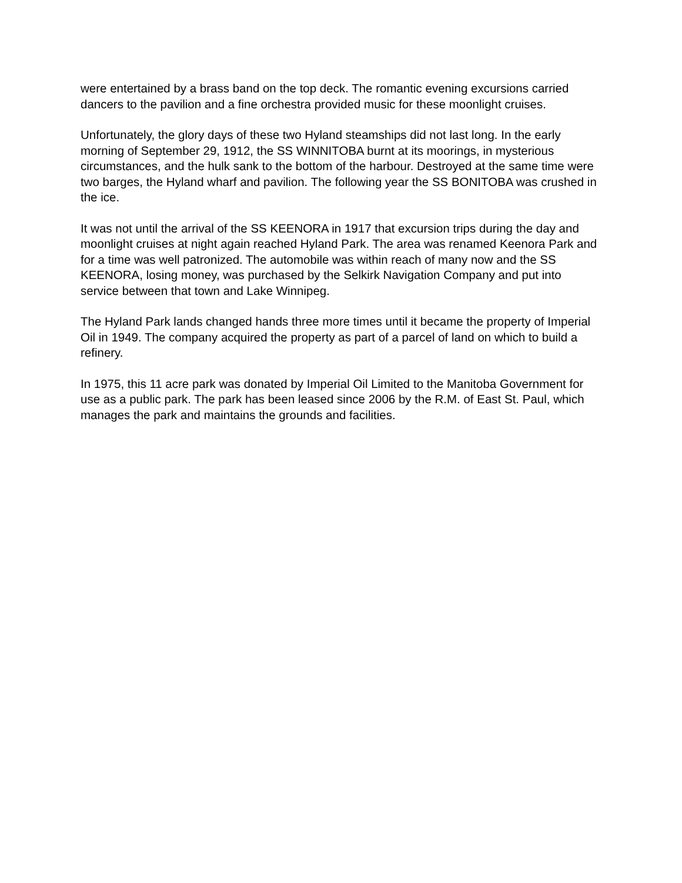were entertained by a brass band on the top deck. The romantic evening excursions carried dancers to the pavilion and a fine orchestra provided music for these moonlight cruises.
Unfortunately, the glory days of these two Hyland steamships did not last long. In the early morning of September 29, 1912, the SS WINNITOBA burnt at its moorings, in mysterious circumstances, and the hulk sank to the bottom of the harbour. Destroyed at the same time were two barges, the Hyland wharf and pavilion. The following year the SS BONITOBA was crushed in the ice.
It was not until the arrival of the SS KEENORA in 1917 that excursion trips during the day and moonlight cruises at night again reached Hyland Park. The area was renamed Keenora Park and for a time was well patronized. The automobile was within reach of many now and the SS KEENORA, losing money, was purchased by the Selkirk Navigation Company and put into service between that town and Lake Winnipeg.
The Hyland Park lands changed hands three more times until it became the property of Imperial Oil in 1949. The company acquired the property as part of a parcel of land on which to build a refinery.
In 1975, this 11 acre park was donated by Imperial Oil Limited to the Manitoba Government for use as a public park. The park has been leased since 2006 by the R.M. of East St. Paul, which manages the park and maintains the grounds and facilities.